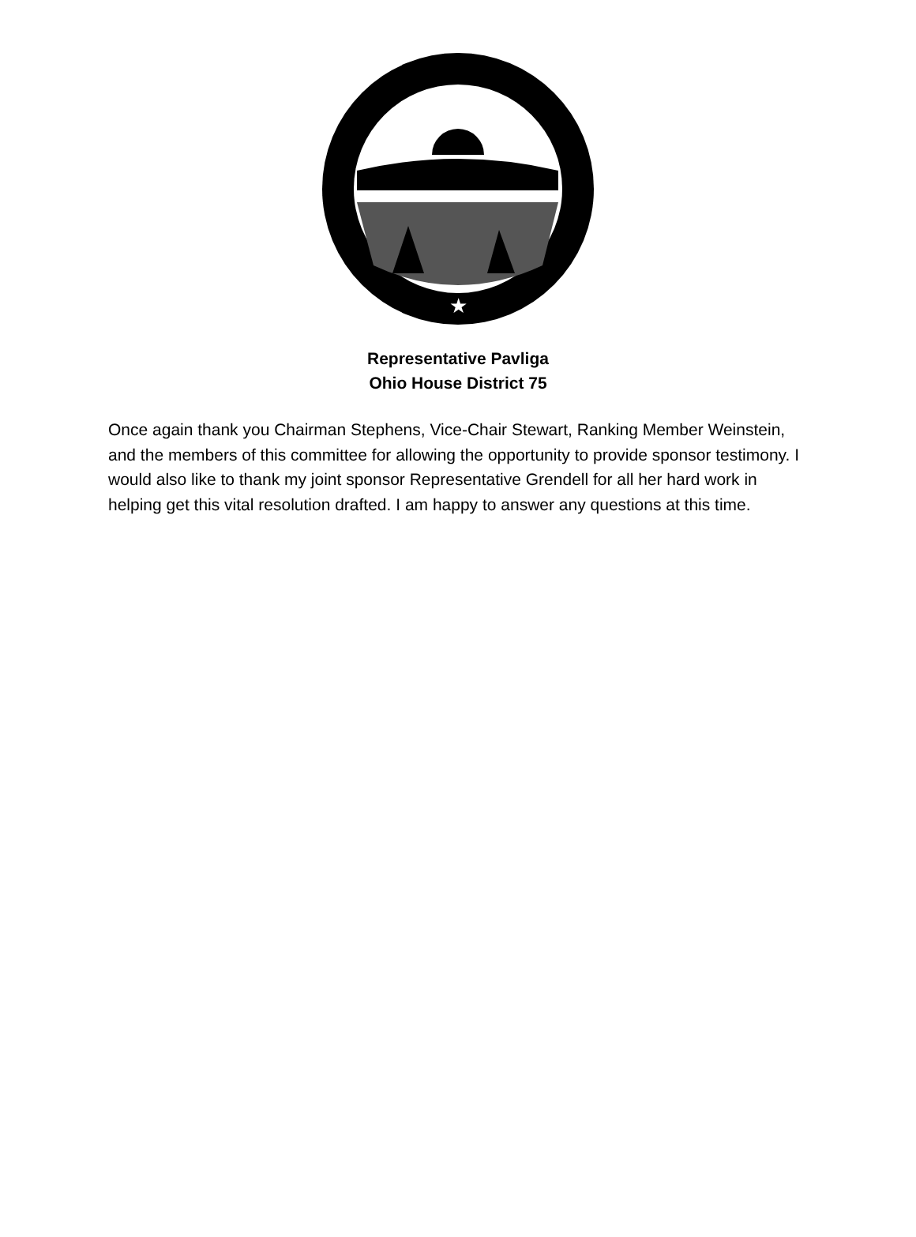★
Representative Pavliga
Ohio House District 75
Once again thank you Chairman Stephens, Vice-Chair Stewart, Ranking Member Weinstein, and the members of this committee for allowing the opportunity to provide sponsor testimony. I would also like to thank my joint sponsor Representative Grendell for all her hard work in helping get this vital resolution drafted. I am happy to answer any questions at this time.